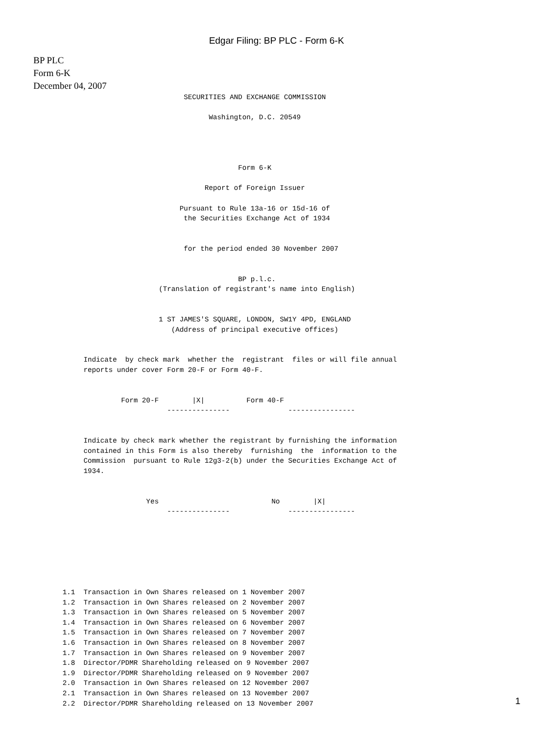Edgar Filing: BP PLC - Form 6-K
BP PLC
Form 6-K
December 04, 2007
                                    SECURITIES AND EXCHANGE COMMISSION

                                          Washington, D.C. 20549




                                                 Form 6-K

                                         Report of Foreign Issuer

                                   Pursuant to Rule 13a-16 or 15d-16 of
                                    the Securities Exchange Act of 1934


                                    for the period ended 30 November 2007


                                                 BP p.l.c.
                              (Translation of registrant's name into English)


                              1 ST JAMES'S SQUARE, LONDON, SW1Y 4PD, ENGLAND
                                 (Address of principal executive offices)


            Indicate  by check mark  whether the  registrant  files or will file annual
            reports under cover Form 20-F or Form 40-F.


                     Form 20-F        |X|          Form 40-F
                                ---------------              ----------------


            Indicate by check mark whether the registrant by furnishing the information
            contained in this Form is also thereby  furnishing  the  information to the
            Commission  pursuant to Rule 12g3-2(b) under the Securities Exchange Act of
            1934.


                           Yes                           No        |X|
                                ---------------              ----------------







       1.1  Transaction in Own Shares released on 1 November 2007
       1.2  Transaction in Own Shares released on 2 November 2007
       1.3  Transaction in Own Shares released on 5 November 2007
       1.4  Transaction in Own Shares released on 6 November 2007
       1.5  Transaction in Own Shares released on 7 November 2007
       1.6  Transaction in Own Shares released on 8 November 2007
       1.7  Transaction in Own Shares released on 9 November 2007
       1.8  Director/PDMR Shareholding released on 9 November 2007
       1.9  Director/PDMR Shareholding released on 9 November 2007
       2.0  Transaction in Own Shares released on 12 November 2007
       2.1  Transaction in Own Shares released on 13 November 2007
       2.2  Director/PDMR Shareholding released on 13 November 2007
1